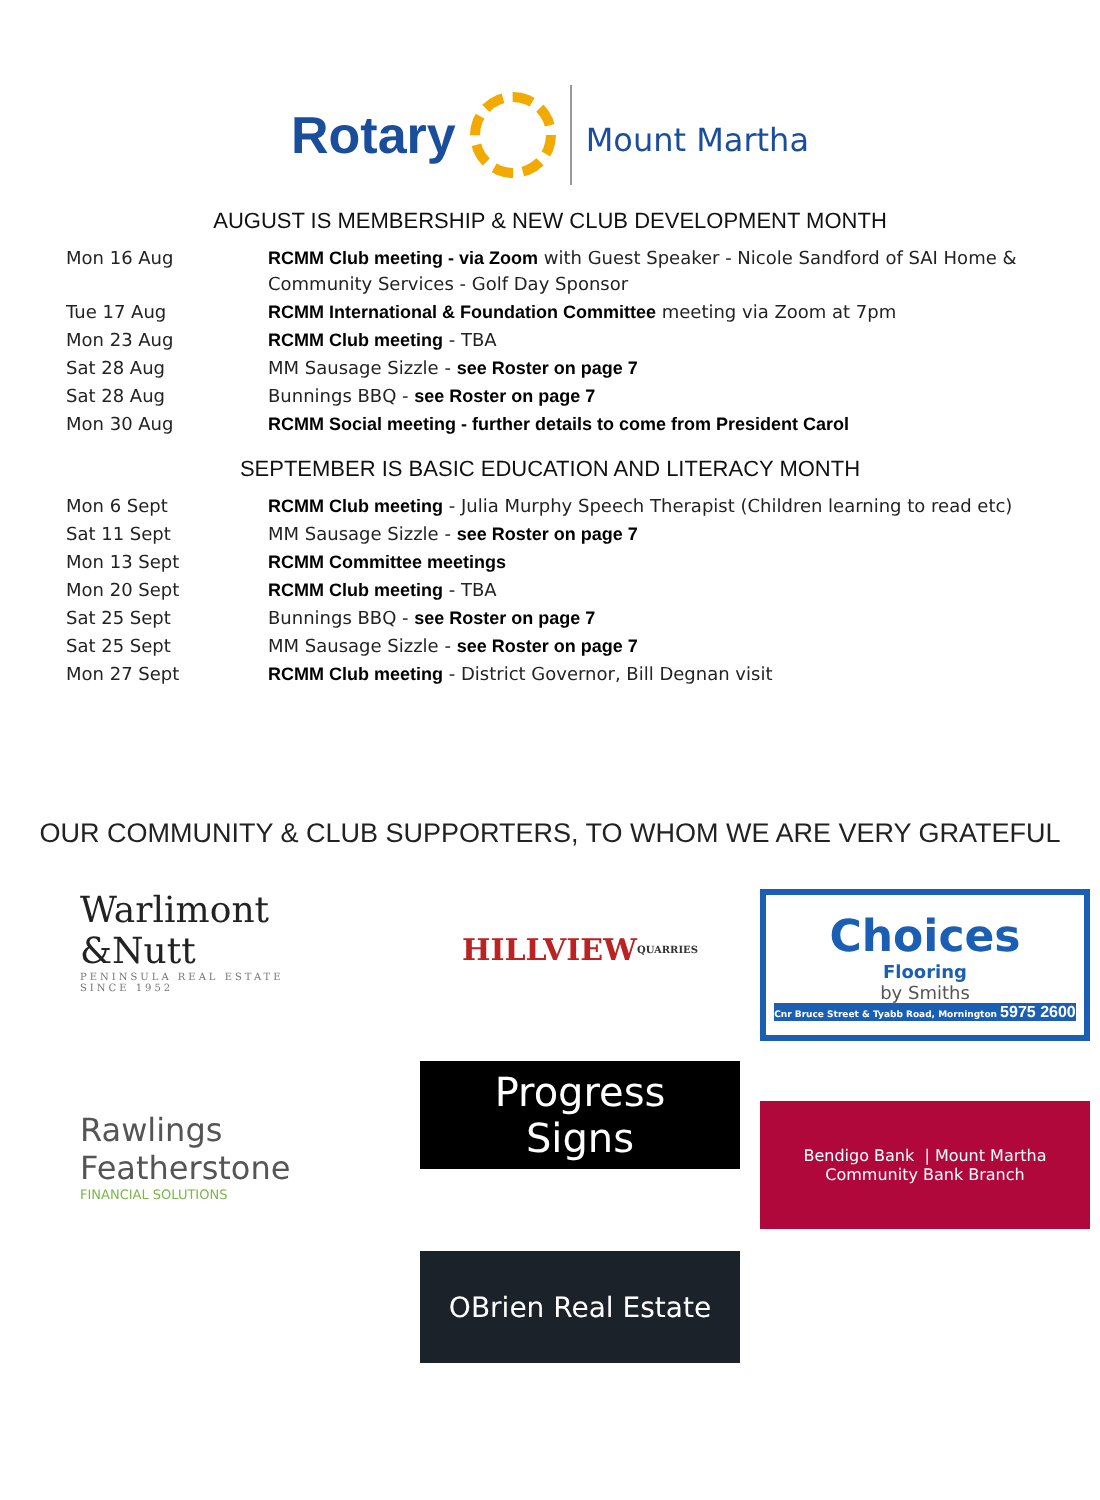Rotary
Mount Martha
AUGUST IS MEMBERSHIP & NEW CLUB DEVELOPMENT MONTH
| Mon 16 Aug | RCMM Club meeting - via Zoom with Guest Speaker - Nicole Sandford of SAI Home & Community Services - Golf Day Sponsor |
| Tue 17 Aug | RCMM International & Foundation Committee meeting via Zoom at 7pm |
| Mon 23 Aug | RCMM Club meeting - TBA |
| Sat 28 Aug | MM Sausage Sizzle - see Roster on page 7 |
| Sat 28 Aug | Bunnings BBQ - see Roster on page 7 |
| Mon 30 Aug | RCMM Social meeting - further details to come from President Carol |
SEPTEMBER IS BASIC EDUCATION AND LITERACY MONTH
| Mon 6 Sept | RCMM Club meeting - Julia Murphy Speech Therapist (Children learning to read etc) |
| Sat 11 Sept | MM Sausage Sizzle - see Roster on page 7 |
| Mon 13 Sept | RCMM Committee meetings |
| Mon 20 Sept | RCMM Club meeting - TBA |
| Sat 25 Sept | Bunnings BBQ - see Roster on page 7 |
| Sat 25 Sept | MM Sausage Sizzle - see Roster on page 7 |
| Mon 27 Sept | RCMM Club meeting - District Governor, Bill Degnan visit |
OUR COMMUNITY & CLUB SUPPORTERS, TO WHOM WE ARE VERY GRATEFUL
Warlimont
&Nutt
PENINSULA REAL ESTATE
SINCE 1952
HILLVIEW
QUARRIES
Choices
Flooring
by Smiths
Cnr Bruce Street & Tyabb Road, Mornington 5975 2600
Rawlings
Featherstone
FINANCIAL SOLUTIONS
Progress
Signs
Bendigo Bank | Mount Martha Community Bank Branch
OBrien Real Estate